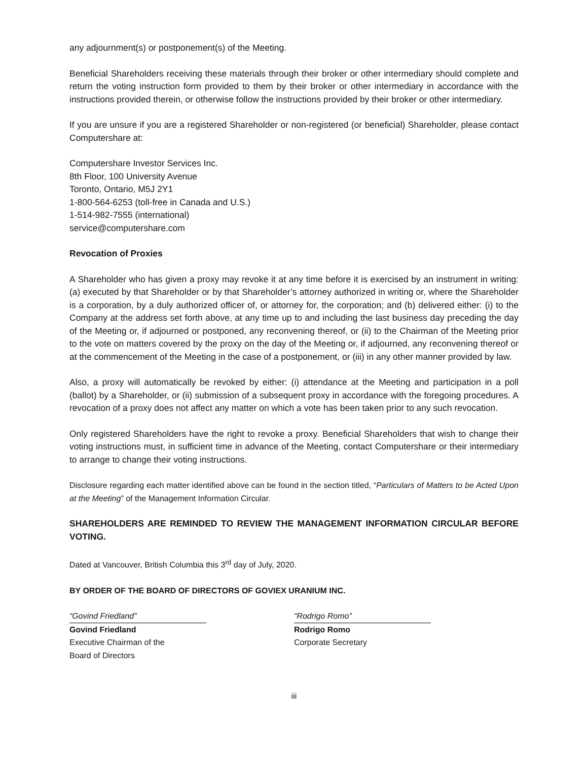any adjournment(s) or postponement(s) of the Meeting.
Beneficial Shareholders receiving these materials through their broker or other intermediary should complete and return the voting instruction form provided to them by their broker or other intermediary in accordance with the instructions provided therein, or otherwise follow the instructions provided by their broker or other intermediary.
If you are unsure if you are a registered Shareholder or non-registered (or beneficial) Shareholder, please contact Computershare at:
Computershare Investor Services Inc.
8th Floor, 100 University Avenue
Toronto, Ontario, M5J 2Y1
1-800-564-6253 (toll-free in Canada and U.S.)
1-514-982-7555 (international)
service@computershare.com
Revocation of Proxies
A Shareholder who has given a proxy may revoke it at any time before it is exercised by an instrument in writing: (a) executed by that Shareholder or by that Shareholder’s attorney authorized in writing or, where the Shareholder is a corporation, by a duly authorized officer of, or attorney for, the corporation; and (b) delivered either: (i) to the Company at the address set forth above, at any time up to and including the last business day preceding the day of the Meeting or, if adjourned or postponed, any reconvening thereof, or (ii) to the Chairman of the Meeting prior to the vote on matters covered by the proxy on the day of the Meeting or, if adjourned, any reconvening thereof or at the commencement of the Meeting in the case of a postponement, or (iii) in any other manner provided by law.
Also, a proxy will automatically be revoked by either: (i) attendance at the Meeting and participation in a poll (ballot) by a Shareholder, or (ii) submission of a subsequent proxy in accordance with the foregoing procedures. A revocation of a proxy does not affect any matter on which a vote has been taken prior to any such revocation.
Only registered Shareholders have the right to revoke a proxy. Beneficial Shareholders that wish to change their voting instructions must, in sufficient time in advance of the Meeting, contact Computershare or their intermediary to arrange to change their voting instructions.
Disclosure regarding each matter identified above can be found in the section titled, “Particulars of Matters to be Acted Upon at the Meeting” of the Management Information Circular.
SHAREHOLDERS ARE REMINDED TO REVIEW THE MANAGEMENT INFORMATION CIRCULAR BEFORE VOTING.
Dated at Vancouver, British Columbia this 3<sup>rd</sup> day of July, 2020.
BY ORDER OF THE BOARD OF DIRECTORS OF GOVIEX URANIUM INC.
“Govind Friedland”
Govind Friedland
Executive Chairman of the
Board of Directors
“Rodrigo Romo”
Rodrigo Romo
Corporate Secretary
iii